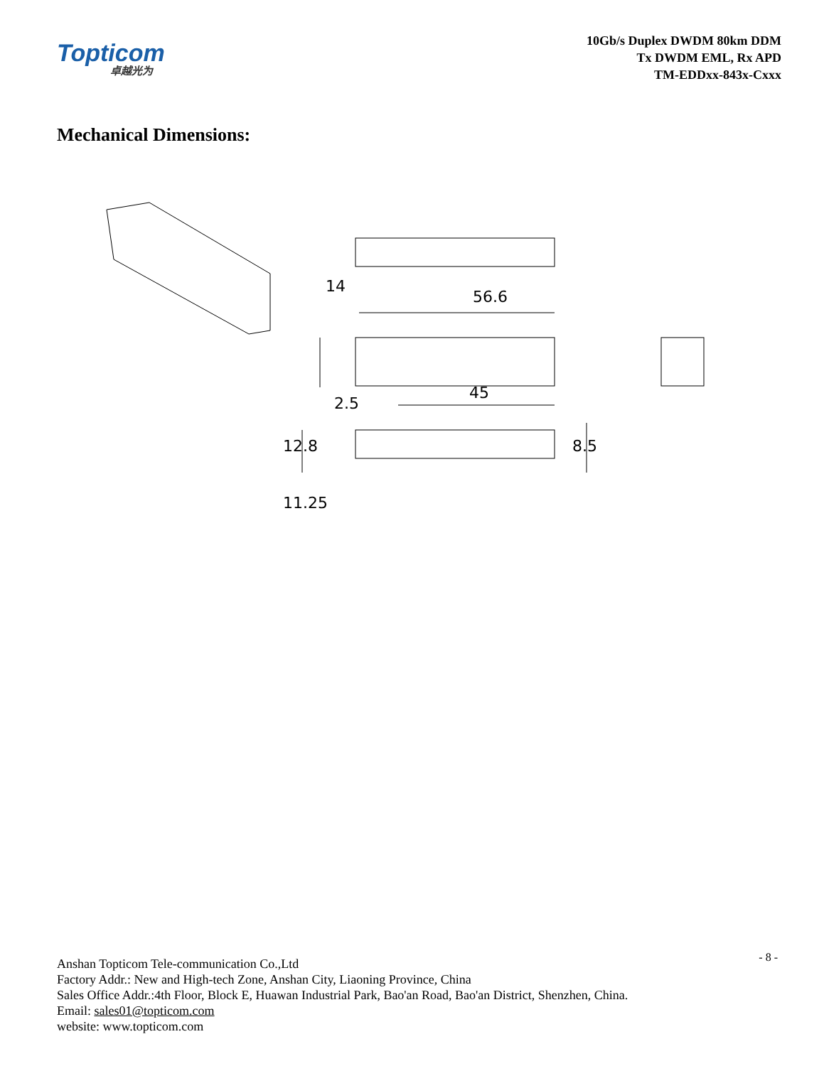Topticom
卓越光为
10Gb/s Duplex DWDM 80km DDM
Tx DWDM EML, Rx APD
TM-EDDxx-843x-Cxxx
Mechanical Dimensions:
56.6
14
45
2.5
12.8
8.5
11.25
- 8 -
Anshan Topticom Tele-communication Co.,Ltd
Factory Addr.: New and High-tech Zone, Anshan City, Liaoning Province, China
Sales Office Addr.:4th Floor, Block E, Huawan Industrial Park, Bao'an Road, Bao'an District, Shenzhen, China.
Email: sales01@topticom.com
website: www.topticom.com